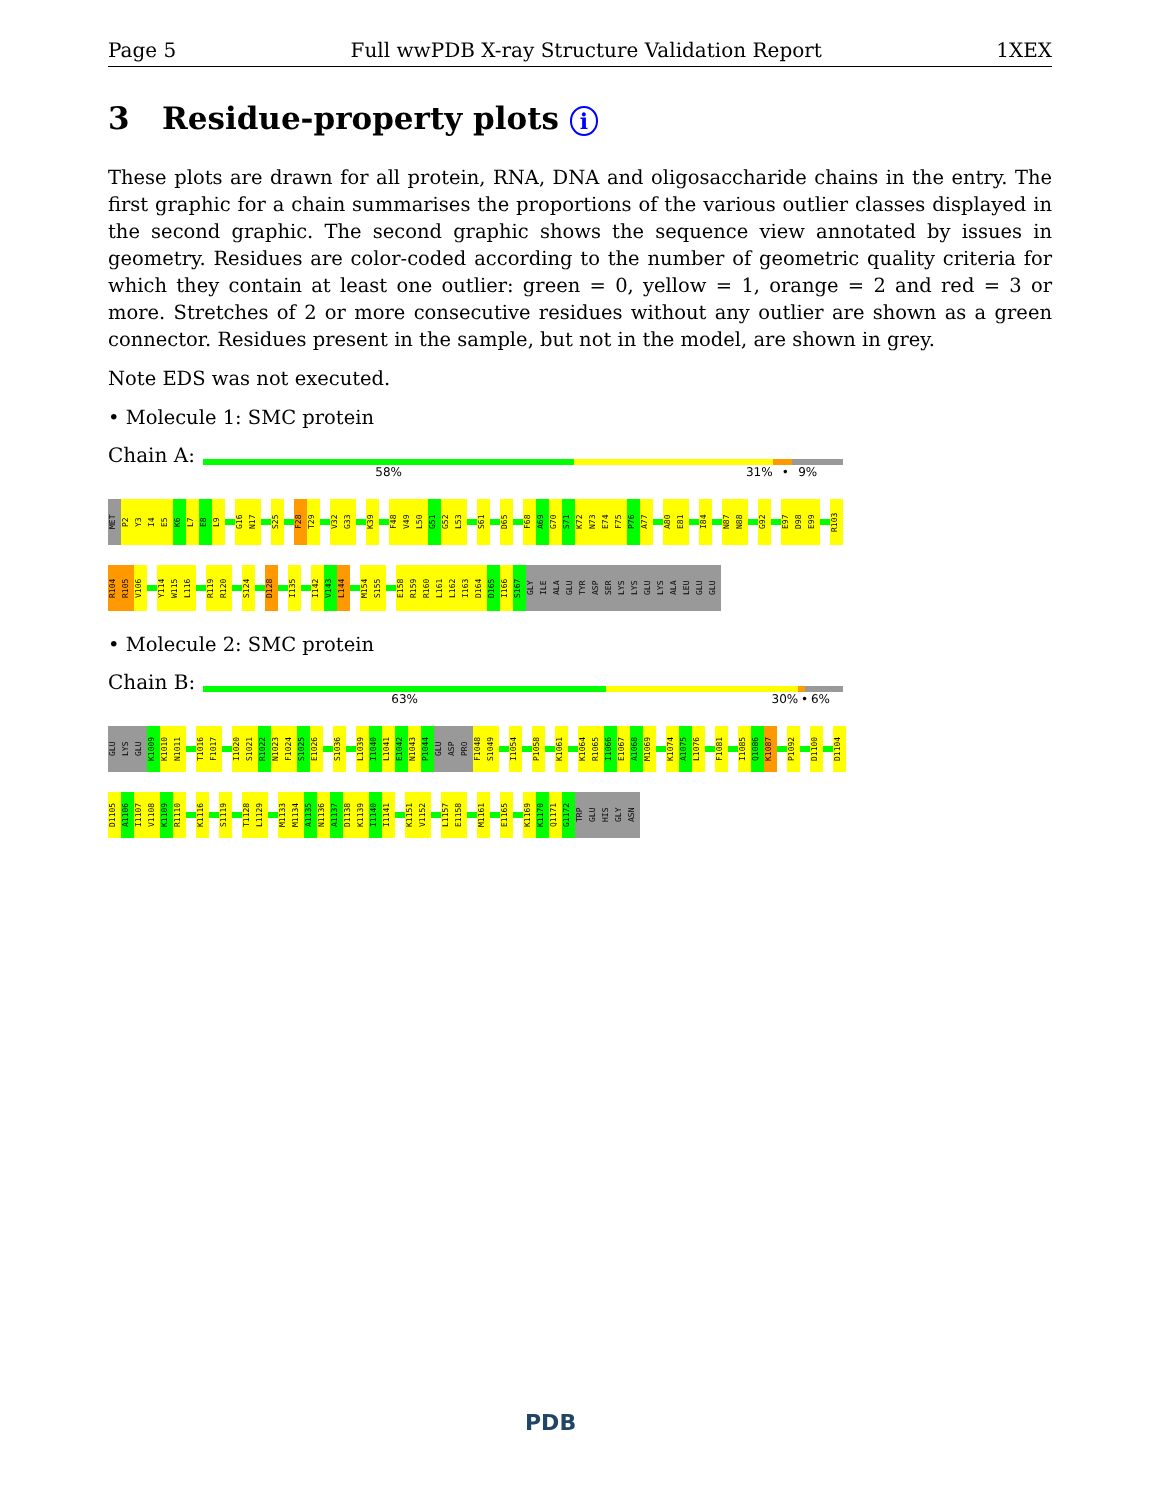Page 5 Full wwPDB X-ray Structure Validation Report 1XEX
3 Residue-property plots i
These plots are drawn for all protein, RNA, DNA and oligosaccharide chains in the entry. The first graphic for a chain summarises the proportions of the various outlier classes displayed in the second graphic. The second graphic shows the sequence view annotated by issues in geometry. Residues are color-coded according to the number of geometric quality criteria for which they contain at least one outlier: green = 0, yellow = 1, orange = 2 and red = 3 or more. Stretches of 2 or more consecutive residues without any outlier are shown as a green connector. Residues present in the sample, but not in the model, are shown in grey.
Note EDS was not executed.
• Molecule 1: SMC protein
Chain A:
58% 31% • 9%
MET P2 Y3 I4 E5 K6 L7 E8 L9 G16 N17 S25 F28 T29 V32 G33 K39 F48 V49 L50 G51 G52 L53 S61 D65 F68 A69 G70 S71 K72 N73 E74 F75 P76 A77 A80 E81 I84 N87 N88 G92 E97 D98 E99 R103
R104 R105 V106 Y114 W115 L116 R119 R120 S124 D128 I135 I142 V143 L144 M154 S155 E158 R159 R160 L161 L162 I163 D164 D165 I166 S167 GLY ILE ALA GLU TYR ASP SER LYS LYS GLU LYS ALA LEU GLU GLU
• Molecule 2: SMC protein
Chain B:
63% 30% • 6%
GLU LYS GLU K1009 K1010 N1011 T1016 F1017 I1020 S1021 R1022 N1023 F1024 S1025 E1026 S1036 L1039 I1040 L1041 E1042 N1043 P1044 GLU ASP PRO F1048 S1049 I1054 P1058 K1061 K1064 R1065 I1066 E1067 A1068 M1069 K1074 A1075 L1076 F1081 I1085 Q1086 K1087 P1092 D1100 D1104
D1105 A1106 I1107 V1108 K1109 R1110 K1116 S1119 T1128 L1129 M1133 M1134 A1135 N1136 A1137 D1138 K1139 I1140 I1141 K1151 V1152 L1157 E1158 M1161 E1165 K1169 K1170 Q1171 G1172 TRP GLU HIS GLY ASN
PDB